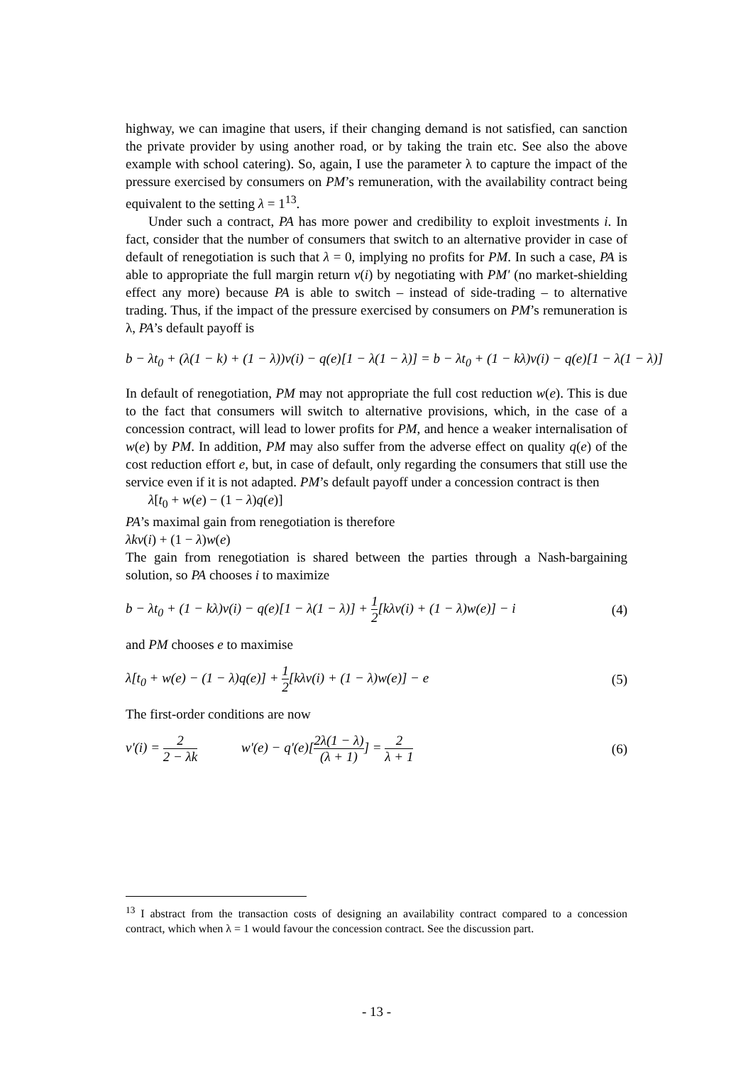highway, we can imagine that users, if their changing demand is not satisfied, can sanction the private provider by using another road, or by taking the train etc. See also the above example with school catering). So, again, I use the parameter λ to capture the impact of the pressure exercised by consumers on PM’s remuneration, with the availability contract being equivalent to the setting λ = 1<sup>13</sup>.
Under such a contract, PA has more power and credibility to exploit investments i. In fact, consider that the number of consumers that switch to an alternative provider in case of default of renegotiation is such that λ = 0, implying no profits for PM. In such a case, PA is able to appropriate the full margin return v(i) by negotiating with PM' (no market-shielding effect any more) because PA is able to switch – instead of side-trading – to alternative trading. Thus, if the impact of the pressure exercised by consumers on PM’s remuneration is λ, PA’s default payoff is
b − λt<sub>0</sub> + (λ(1 − k) + (1 − λ))v(i) − q(e)[1 − λ(1 − λ)] = b − λt<sub>0</sub> + (1 − kλ)v(i) − q(e)[1 − λ(1 − λ)]
In default of renegotiation, PM may not appropriate the full cost reduction w(e). This is due to the fact that consumers will switch to alternative provisions, which, in the case of a concession contract, will lead to lower profits for PM, and hence a weaker internalisation of w(e) by PM. In addition, PM may also suffer from the adverse effect on quality q(e) of the cost reduction effort e, but, in case of default, only regarding the consumers that still use the service even if it is not adapted. PM’s default payoff under a concession contract is then
λ[t<sub>0</sub> + w(e) − (1 − λ)q(e)]
PA’s maximal gain from renegotiation is therefore
λkv(i) + (1 − λ)w(e)
The gain from renegotiation is shared between the parties through a Nash-bargaining solution, so PA chooses i to maximize
b − λt<sub>0</sub> + (1 − kλ)v(i) − q(e)[1 − λ(1 − λ)] + 1 2[kλv(i) + (1 − λ)w(e)] − i
(4)
and PM chooses e to maximise
λ[t<sub>0</sub> + w(e) − (1 − λ)q(e)] + 1 2[kλv(i) + (1 − λ)w(e)] − e
(5)
The first-order conditions are now
v'(i) = 2 2 − λk w'(e) − q'(e)[2λ(1 − λ) (λ + 1)] = 2 λ + 1
(6)
<sup>13</sup> I abstract from the transaction costs of designing an availability contract compared to a concession contract, which when λ = 1 would favour the concession contract. See the discussion part.
- 13 -